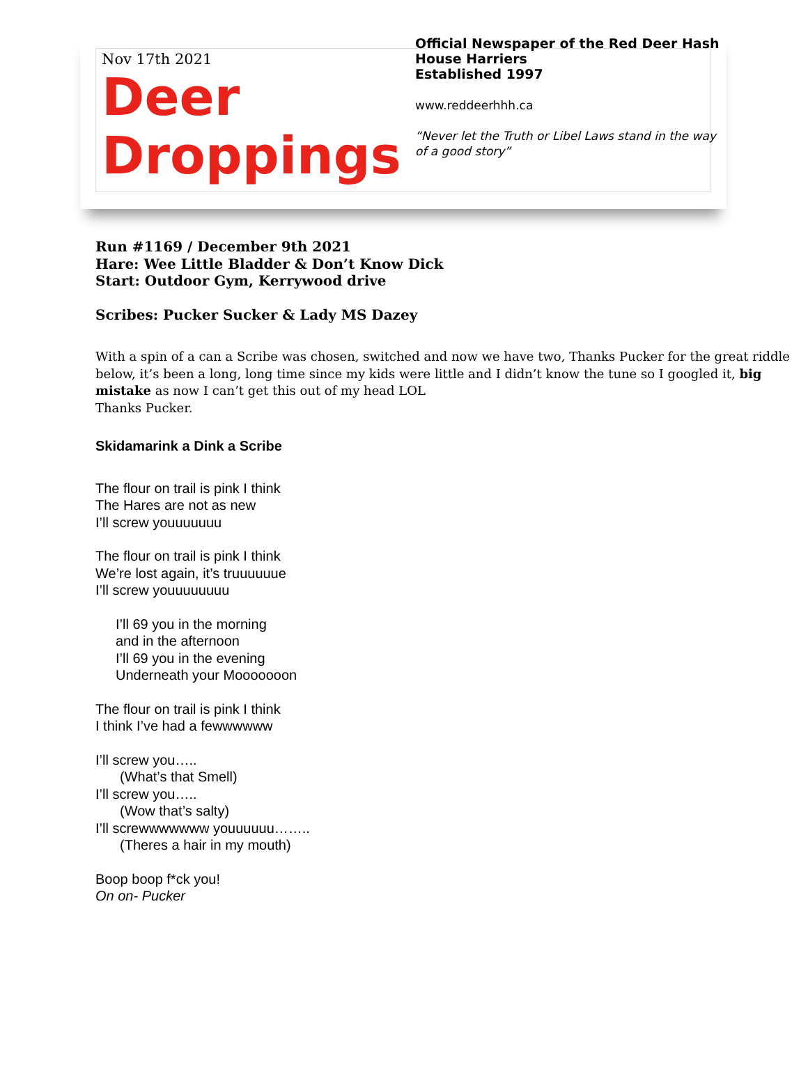Nov 17th 2021
Deer
Droppings
Official Newspaper of the Red Deer Hash
House Harriers
Established 1997
www.reddeerhhh.ca
“Never let the Truth or Libel Laws stand in the way
of a good story”
Run #1169 / December 9th 2021
Hare: Wee Little Bladder & Don’t Know Dick
Start: Outdoor Gym, Kerrywood drive
Scribes: Pucker Sucker & Lady MS Dazey
With a spin of a can a Scribe was chosen, switched and now we have two, Thanks Pucker for the great riddle below, it’s been a long, long time since my kids were little and I didn’t know the tune so I googled it, big mistake as now I can’t get this out of my head LOL
Thanks Pucker.
Skidamarink a Dink a Scribe
The flour on trail is pink I think
The Hares are not as new
I’ll screw youuuuuuu
The flour on trail is pink I think
We’re lost again, it’s truuuuuue
I’ll screw youuuuuuuu
I’ll 69 you in the morning
and in the afternoon
I’ll 69 you in the evening
Underneath your Mooooooon
The flour on trail is pink I think
I think I’ve had a fewwwwww
I’ll screw you…..
(What’s that Smell)
I’ll screw you…..
(Wow that’s salty)
I’ll screwwwwwww youuuuuu……..
(Theres a hair in my mouth)
Boop boop f*ck you!
On on- Pucker